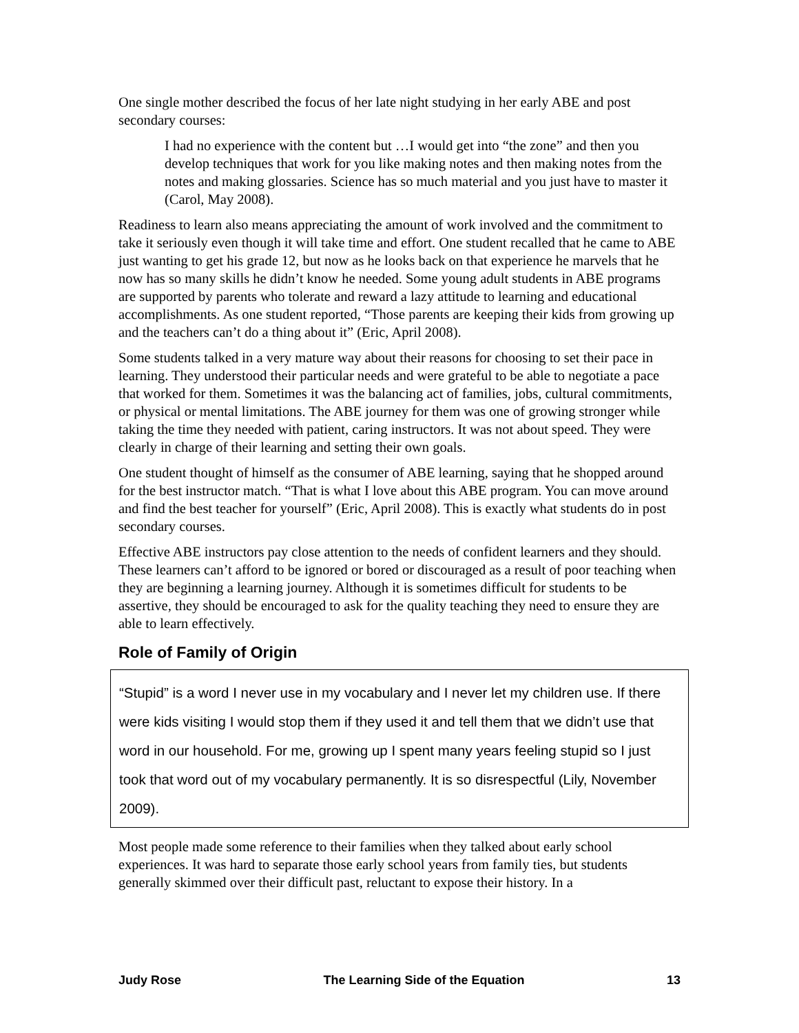One single mother described the focus of her late night studying in her early ABE and post secondary courses:
I had no experience with the content but …I would get into “the zone” and then you develop techniques that work for you like making notes and then making notes from the notes and making glossaries. Science has so much material and you just have to master it (Carol, May 2008).
Readiness to learn also means appreciating the amount of work involved and the commitment to take it seriously even though it will take time and effort. One student recalled that he came to ABE just wanting to get his grade 12, but now as he looks back on that experience he marvels that he now has so many skills he didn’t know he needed. Some young adult students in ABE programs are supported by parents who tolerate and reward a lazy attitude to learning and educational accomplishments. As one student reported, “Those parents are keeping their kids from growing up and the teachers can’t do a thing about it” (Eric, April 2008).
Some students talked in a very mature way about their reasons for choosing to set their pace in learning. They understood their particular needs and were grateful to be able to negotiate a pace that worked for them. Sometimes it was the balancing act of families, jobs, cultural commitments, or physical or mental limitations. The ABE journey for them was one of growing stronger while taking the time they needed with patient, caring instructors. It was not about speed. They were clearly in charge of their learning and setting their own goals.
One student thought of himself as the consumer of ABE learning, saying that he shopped around for the best instructor match. “That is what I love about this ABE program. You can move around and find the best teacher for yourself” (Eric, April 2008). This is exactly what students do in post secondary courses.
Effective ABE instructors pay close attention to the needs of confident learners and they should. These learners can’t afford to be ignored or bored or discouraged as a result of poor teaching when they are beginning a learning journey. Although it is sometimes difficult for students to be assertive, they should be encouraged to ask for the quality teaching they need to ensure they are able to learn effectively.
Role of Family of Origin
“Stupid” is a word I never use in my vocabulary and I never let my children use. If there were kids visiting I would stop them if they used it and tell them that we didn’t use that word in our household. For me, growing up I spent many years feeling stupid so I just took that word out of my vocabulary permanently. It is so disrespectful (Lily, November 2009).
Most people made some reference to their families when they talked about early school experiences. It was hard to separate those early school years from family ties, but students generally skimmed over their difficult past, reluctant to expose their history. In a
Judy Rose The Learning Side of the Equation 13